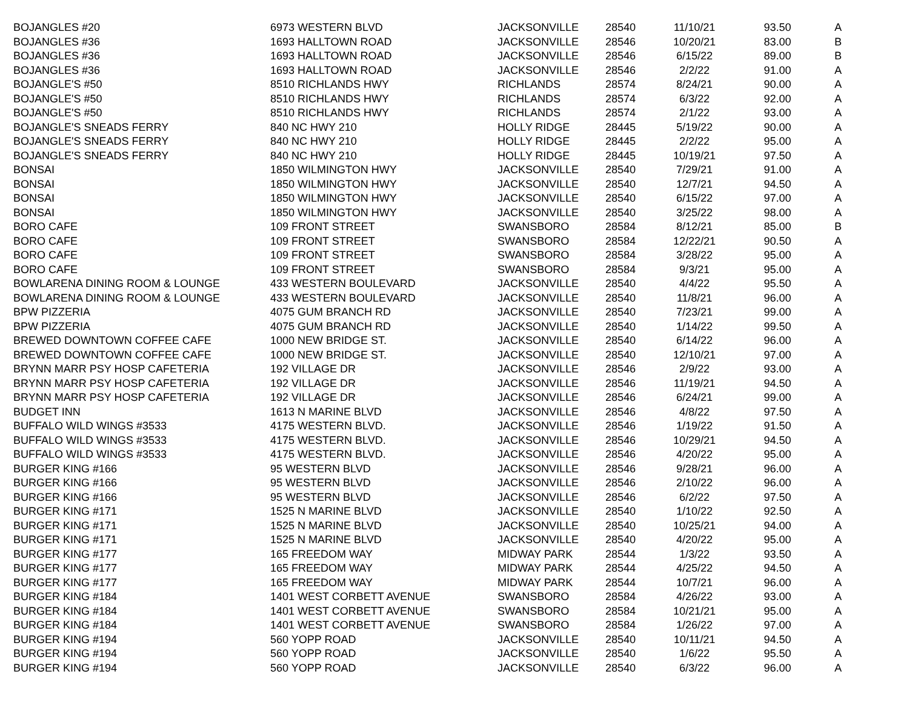| BOJANGLES #20 | 6973 WESTERN BLVD | JACKSONVILLE | 28540 | 11/10/21 | 93.50 | A |
| BOJANGLES #36 | 1693 HALLTOWN ROAD | JACKSONVILLE | 28546 | 10/20/21 | 83.00 | B |
| BOJANGLES #36 | 1693 HALLTOWN ROAD | JACKSONVILLE | 28546 | 6/15/22 | 89.00 | B |
| BOJANGLES #36 | 1693 HALLTOWN ROAD | JACKSONVILLE | 28546 | 2/2/22 | 91.00 | A |
| BOJANGLE'S #50 | 8510 RICHLANDS HWY | RICHLANDS | 28574 | 8/24/21 | 90.00 | A |
| BOJANGLE'S #50 | 8510 RICHLANDS HWY | RICHLANDS | 28574 | 6/3/22 | 92.00 | A |
| BOJANGLE'S #50 | 8510 RICHLANDS HWY | RICHLANDS | 28574 | 2/1/22 | 93.00 | A |
| BOJANGLE'S SNEADS FERRY | 840 NC HWY 210 | HOLLY RIDGE | 28445 | 5/19/22 | 90.00 | A |
| BOJANGLE'S SNEADS FERRY | 840 NC HWY 210 | HOLLY RIDGE | 28445 | 2/2/22 | 95.00 | A |
| BOJANGLE'S SNEADS FERRY | 840 NC HWY 210 | HOLLY RIDGE | 28445 | 10/19/21 | 97.50 | A |
| BONSAI | 1850 WILMINGTON HWY | JACKSONVILLE | 28540 | 7/29/21 | 91.00 | A |
| BONSAI | 1850 WILMINGTON HWY | JACKSONVILLE | 28540 | 12/7/21 | 94.50 | A |
| BONSAI | 1850 WILMINGTON HWY | JACKSONVILLE | 28540 | 6/15/22 | 97.00 | A |
| BONSAI | 1850 WILMINGTON HWY | JACKSONVILLE | 28540 | 3/25/22 | 98.00 | A |
| BORO CAFE | 109 FRONT STREET | SWANSBORO | 28584 | 8/12/21 | 85.00 | B |
| BORO CAFE | 109 FRONT STREET | SWANSBORO | 28584 | 12/22/21 | 90.50 | A |
| BORO CAFE | 109 FRONT STREET | SWANSBORO | 28584 | 3/28/22 | 95.00 | A |
| BORO CAFE | 109 FRONT STREET | SWANSBORO | 28584 | 9/3/21 | 95.00 | A |
| BOWLARENA DINING ROOM & LOUNGE | 433 WESTERN BOULEVARD | JACKSONVILLE | 28540 | 4/4/22 | 95.50 | A |
| BOWLARENA DINING ROOM & LOUNGE | 433 WESTERN BOULEVARD | JACKSONVILLE | 28540 | 11/8/21 | 96.00 | A |
| BPW PIZZERIA | 4075 GUM BRANCH RD | JACKSONVILLE | 28540 | 7/23/21 | 99.00 | A |
| BPW PIZZERIA | 4075 GUM BRANCH RD | JACKSONVILLE | 28540 | 1/14/22 | 99.50 | A |
| BREWED DOWNTOWN COFFEE CAFE | 1000 NEW BRIDGE ST. | JACKSONVILLE | 28540 | 6/14/22 | 96.00 | A |
| BREWED DOWNTOWN COFFEE CAFE | 1000 NEW BRIDGE ST. | JACKSONVILLE | 28540 | 12/10/21 | 97.00 | A |
| BRYNN MARR PSY HOSP CAFETERIA | 192 VILLAGE DR | JACKSONVILLE | 28546 | 2/9/22 | 93.00 | A |
| BRYNN MARR PSY HOSP CAFETERIA | 192 VILLAGE DR | JACKSONVILLE | 28546 | 11/19/21 | 94.50 | A |
| BRYNN MARR PSY HOSP CAFETERIA | 192 VILLAGE DR | JACKSONVILLE | 28546 | 6/24/21 | 99.00 | A |
| BUDGET INN | 1613 N MARINE BLVD | JACKSONVILLE | 28546 | 4/8/22 | 97.50 | A |
| BUFFALO WILD WINGS #3533 | 4175 WESTERN BLVD. | JACKSONVILLE | 28546 | 1/19/22 | 91.50 | A |
| BUFFALO WILD WINGS #3533 | 4175 WESTERN BLVD. | JACKSONVILLE | 28546 | 10/29/21 | 94.50 | A |
| BUFFALO WILD WINGS #3533 | 4175 WESTERN BLVD. | JACKSONVILLE | 28546 | 4/20/22 | 95.00 | A |
| BURGER KING #166 | 95 WESTERN BLVD | JACKSONVILLE | 28546 | 9/28/21 | 96.00 | A |
| BURGER KING #166 | 95 WESTERN BLVD | JACKSONVILLE | 28546 | 2/10/22 | 96.00 | A |
| BURGER KING #166 | 95 WESTERN BLVD | JACKSONVILLE | 28546 | 6/2/22 | 97.50 | A |
| BURGER KING #171 | 1525 N MARINE BLVD | JACKSONVILLE | 28540 | 1/10/22 | 92.50 | A |
| BURGER KING #171 | 1525 N MARINE BLVD | JACKSONVILLE | 28540 | 10/25/21 | 94.00 | A |
| BURGER KING #171 | 1525 N MARINE BLVD | JACKSONVILLE | 28540 | 4/20/22 | 95.00 | A |
| BURGER KING #177 | 165 FREEDOM WAY | MIDWAY PARK | 28544 | 1/3/22 | 93.50 | A |
| BURGER KING #177 | 165 FREEDOM WAY | MIDWAY PARK | 28544 | 4/25/22 | 94.50 | A |
| BURGER KING #177 | 165 FREEDOM WAY | MIDWAY PARK | 28544 | 10/7/21 | 96.00 | A |
| BURGER KING #184 | 1401 WEST CORBETT AVENUE | SWANSBORO | 28584 | 4/26/22 | 93.00 | A |
| BURGER KING #184 | 1401 WEST CORBETT AVENUE | SWANSBORO | 28584 | 10/21/21 | 95.00 | A |
| BURGER KING #184 | 1401 WEST CORBETT AVENUE | SWANSBORO | 28584 | 1/26/22 | 97.00 | A |
| BURGER KING #194 | 560 YOPP ROAD | JACKSONVILLE | 28540 | 10/11/21 | 94.50 | A |
| BURGER KING #194 | 560 YOPP ROAD | JACKSONVILLE | 28540 | 1/6/22 | 95.50 | A |
| BURGER KING #194 | 560 YOPP ROAD | JACKSONVILLE | 28540 | 6/3/22 | 96.00 | A |